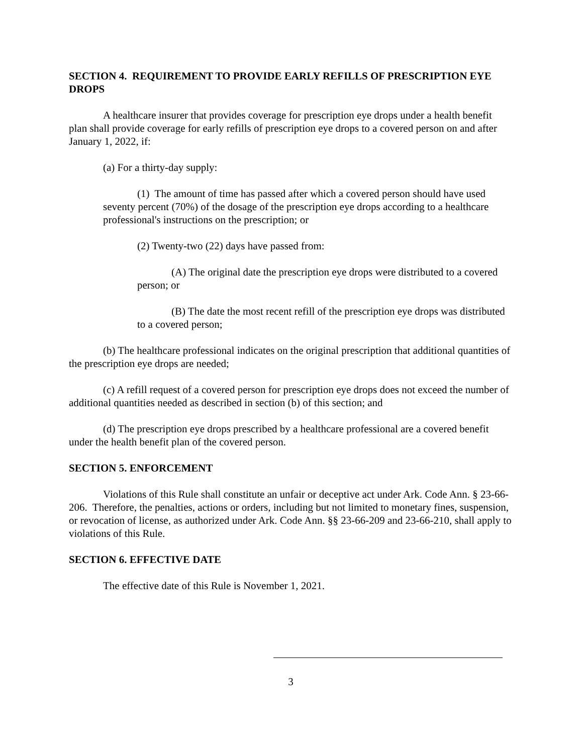SECTION 4. REQUIREMENT TO PROVIDE EARLY REFILLS OF PRESCRIPTION EYE DROPS
A healthcare insurer that provides coverage for prescription eye drops under a health benefit plan shall provide coverage for early refills of prescription eye drops to a covered person on and after January 1, 2022, if:
(a) For a thirty-day supply:
(1) The amount of time has passed after which a covered person should have used seventy percent (70%) of the dosage of the prescription eye drops according to a healthcare professional's instructions on the prescription; or
(2) Twenty-two (22) days have passed from:
(A) The original date the prescription eye drops were distributed to a covered person; or
(B) The date the most recent refill of the prescription eye drops was distributed to a covered person;
(b) The healthcare professional indicates on the original prescription that additional quantities of the prescription eye drops are needed;
(c) A refill request of a covered person for prescription eye drops does not exceed the number of additional quantities needed as described in section (b) of this section; and
(d) The prescription eye drops prescribed by a healthcare professional are a covered benefit under the health benefit plan of the covered person.
SECTION 5. ENFORCEMENT
Violations of this Rule shall constitute an unfair or deceptive act under Ark. Code Ann. § 23-66-206. Therefore, the penalties, actions or orders, including but not limited to monetary fines, suspension, or revocation of license, as authorized under Ark. Code Ann. §§ 23-66-209 and 23-66-210, shall apply to violations of this Rule.
SECTION 6. EFFECTIVE DATE
The effective date of this Rule is November 1, 2021.
3